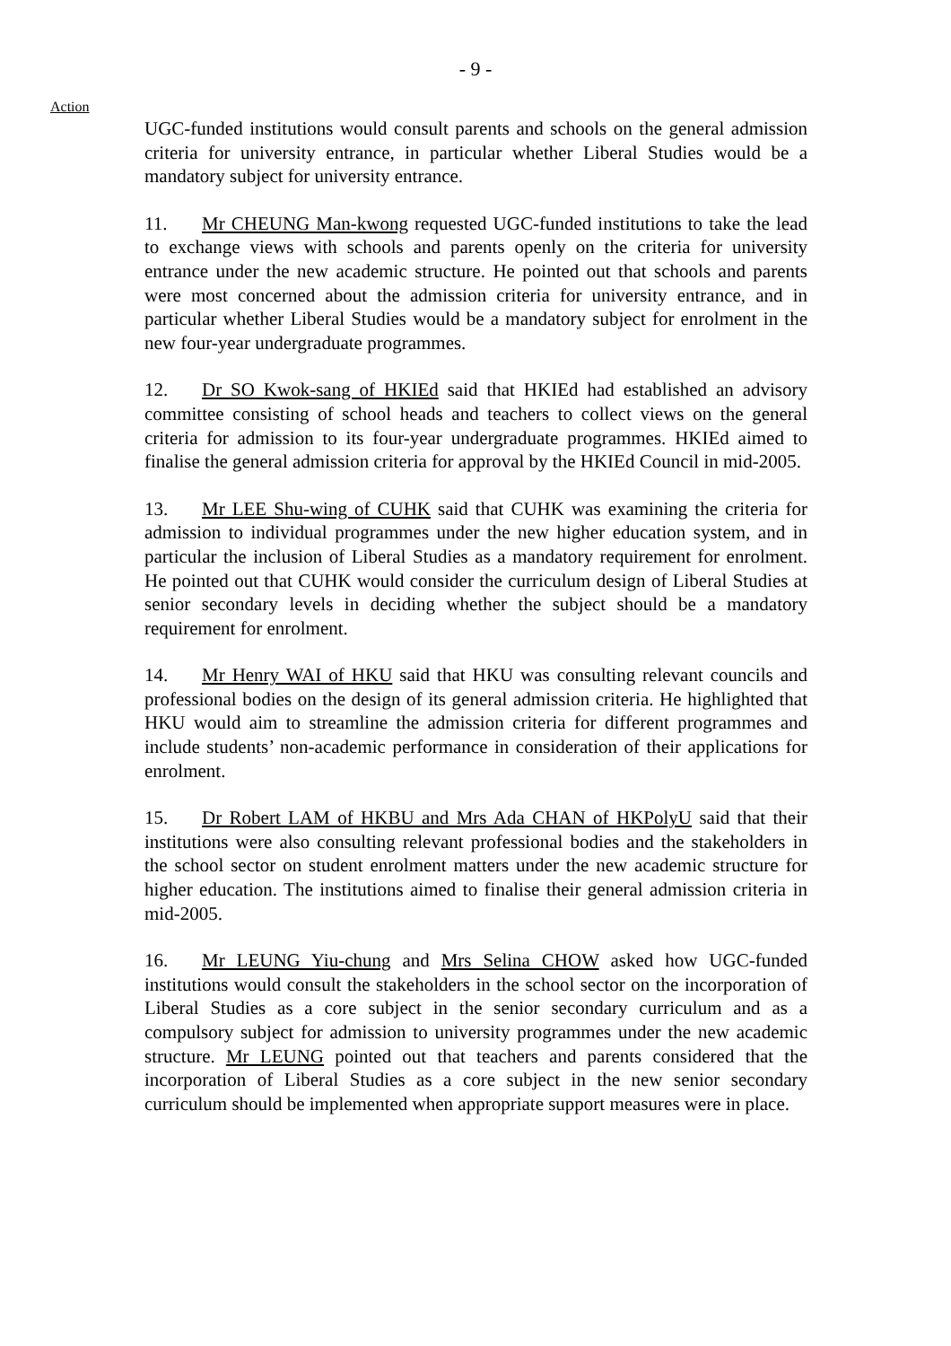- 9 -
Action
UGC-funded institutions would consult parents and schools on the general admission criteria for university entrance, in particular whether Liberal Studies would be a mandatory subject for university entrance.
11. Mr CHEUNG Man-kwong requested UGC-funded institutions to take the lead to exchange views with schools and parents openly on the criteria for university entrance under the new academic structure. He pointed out that schools and parents were most concerned about the admission criteria for university entrance, and in particular whether Liberal Studies would be a mandatory subject for enrolment in the new four-year undergraduate programmes.
12. Dr SO Kwok-sang of HKIEd said that HKIEd had established an advisory committee consisting of school heads and teachers to collect views on the general criteria for admission to its four-year undergraduate programmes. HKIEd aimed to finalise the general admission criteria for approval by the HKIEd Council in mid-2005.
13. Mr LEE Shu-wing of CUHK said that CUHK was examining the criteria for admission to individual programmes under the new higher education system, and in particular the inclusion of Liberal Studies as a mandatory requirement for enrolment. He pointed out that CUHK would consider the curriculum design of Liberal Studies at senior secondary levels in deciding whether the subject should be a mandatory requirement for enrolment.
14. Mr Henry WAI of HKU said that HKU was consulting relevant councils and professional bodies on the design of its general admission criteria. He highlighted that HKU would aim to streamline the admission criteria for different programmes and include students’ non-academic performance in consideration of their applications for enrolment.
15. Dr Robert LAM of HKBU and Mrs Ada CHAN of HKPolyU said that their institutions were also consulting relevant professional bodies and the stakeholders in the school sector on student enrolment matters under the new academic structure for higher education. The institutions aimed to finalise their general admission criteria in mid-2005.
16. Mr LEUNG Yiu-chung and Mrs Selina CHOW asked how UGC-funded institutions would consult the stakeholders in the school sector on the incorporation of Liberal Studies as a core subject in the senior secondary curriculum and as a compulsory subject for admission to university programmes under the new academic structure. Mr LEUNG pointed out that teachers and parents considered that the incorporation of Liberal Studies as a core subject in the new senior secondary curriculum should be implemented when appropriate support measures were in place.